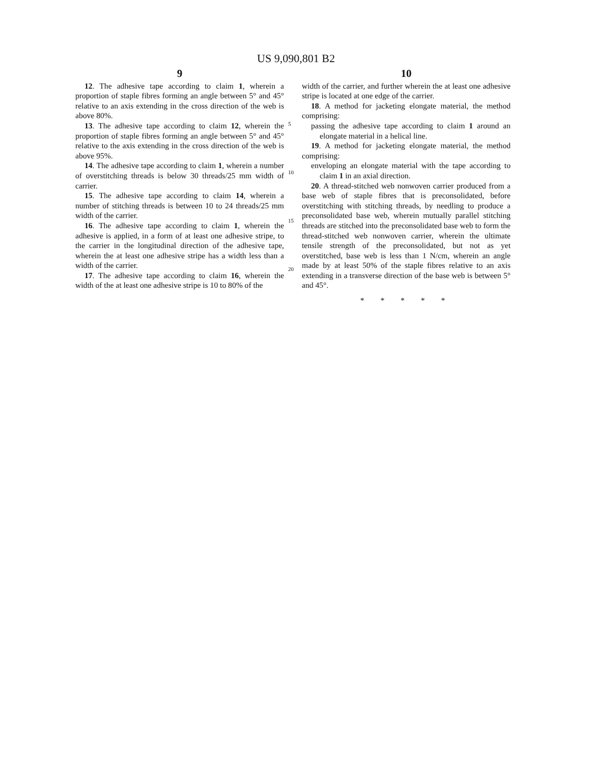US 9,090,801 B2
9
12. The adhesive tape according to claim 1, wherein a proportion of staple fibres forming an angle between 5° and 45° relative to an axis extending in the cross direction of the web is above 80%.
13. The adhesive tape according to claim 12, wherein the proportion of staple fibres forming an angle between 5° and 45° relative to the axis extending in the cross direction of the web is above 95%.
14. The adhesive tape according to claim 1, wherein a number of overstitching threads is below 30 threads/25 mm width of carrier.
15. The adhesive tape according to claim 14, wherein a number of stitching threads is between 10 to 24 threads/25 mm width of the carrier.
16. The adhesive tape according to claim 1, wherein the adhesive is applied, in a form of at least one adhesive stripe, to the carrier in the longitudinal direction of the adhesive tape, wherein the at least one adhesive stripe has a width less than a width of the carrier.
17. The adhesive tape according to claim 16, wherein the width of the at least one adhesive stripe is 10 to 80% of the
5
10
15
20
10
width of the carrier, and further wherein the at least one adhesive stripe is located at one edge of the carrier.
18. A method for jacketing elongate material, the method comprising:
passing the adhesive tape according to claim 1 around an elongate material in a helical line.
19. A method for jacketing elongate material, the method comprising:
enveloping an elongate material with the tape according to claim 1 in an axial direction.
20. A thread-stitched web nonwoven carrier produced from a base web of staple fibres that is preconsolidated, before overstitching with stitching threads, by needling to produce a preconsolidated base web, wherein mutually parallel stitching threads are stitched into the preconsolidated base web to form the thread-stitched web nonwoven carrier, wherein the ultimate tensile strength of the preconsolidated, but not as yet overstitched, base web is less than 1 N/cm, wherein an angle made by at least 50% of the staple fibres relative to an axis extending in a transverse direction of the base web is between 5° and 45°.
* * * * *